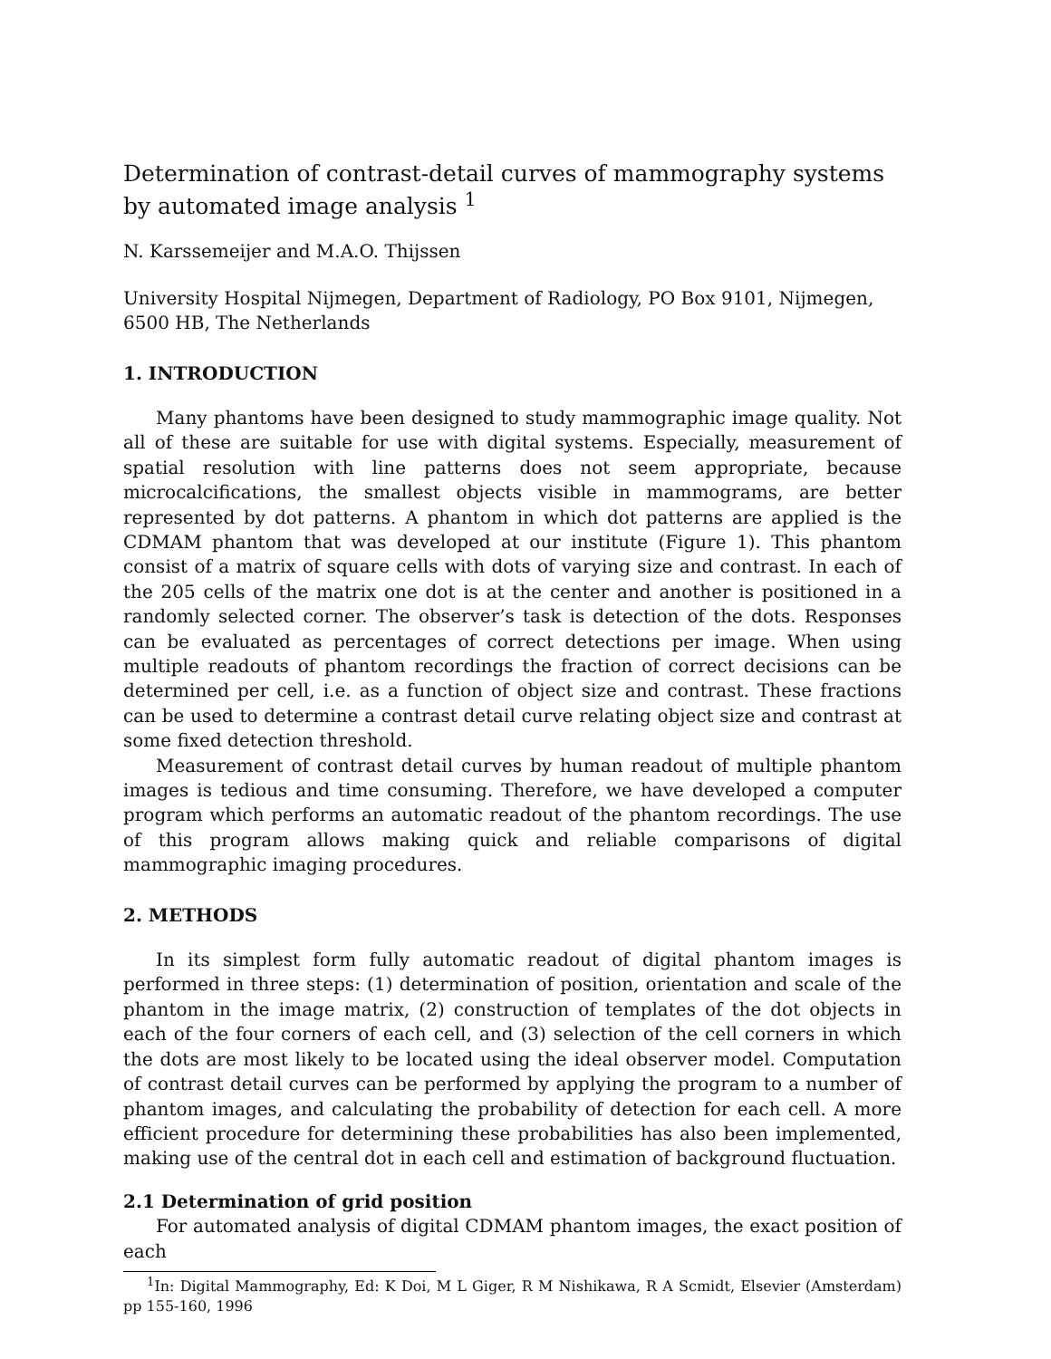Determination of contrast-detail curves of mammography systems
by automated image analysis <sup>1</sup>
N. Karssemeijer and M.A.O. Thijssen
University Hospital Nijmegen, Department of Radiology, PO Box 9101, Nijmegen,
6500 HB, The Netherlands
1. INTRODUCTION
Many phantoms have been designed to study mammographic image quality. Not all of these are suitable for use with digital systems. Especially, measurement of spatial resolution with line patterns does not seem appropriate, because microcalcifications, the smallest objects visible in mammograms, are better represented by dot patterns. A phantom in which dot patterns are applied is the CDMAM phantom that was developed at our institute (Figure 1). This phantom consist of a matrix of square cells with dots of varying size and contrast. In each of the 205 cells of the matrix one dot is at the center and another is positioned in a randomly selected corner. The observer’s task is detection of the dots. Responses can be evaluated as percentages of correct detections per image. When using multiple readouts of phantom recordings the fraction of correct decisions can be determined per cell, i.e. as a function of object size and contrast. These fractions can be used to determine a contrast detail curve relating object size and contrast at some fixed detection threshold.
Measurement of contrast detail curves by human readout of multiple phantom images is tedious and time consuming. Therefore, we have developed a computer program which performs an automatic readout of the phantom recordings. The use of this program allows making quick and reliable comparisons of digital mammographic imaging procedures.
2. METHODS
In its simplest form fully automatic readout of digital phantom images is performed in three steps: (1) determination of position, orientation and scale of the phantom in the image matrix, (2) construction of templates of the dot objects in each of the four corners of each cell, and (3) selection of the cell corners in which the dots are most likely to be located using the ideal observer model. Computation of contrast detail curves can be performed by applying the program to a number of phantom images, and calculating the probability of detection for each cell. A more efficient procedure for determining these probabilities has also been implemented, making use of the central dot in each cell and estimation of background fluctuation.
2.1 Determination of grid position
For automated analysis of digital CDMAM phantom images, the exact position of each
<sup>1</sup> In: Digital Mammography, Ed: K Doi, M L Giger, R M Nishikawa, R A Scmidt, Elsevier (Amsterdam) pp 155-160, 1996